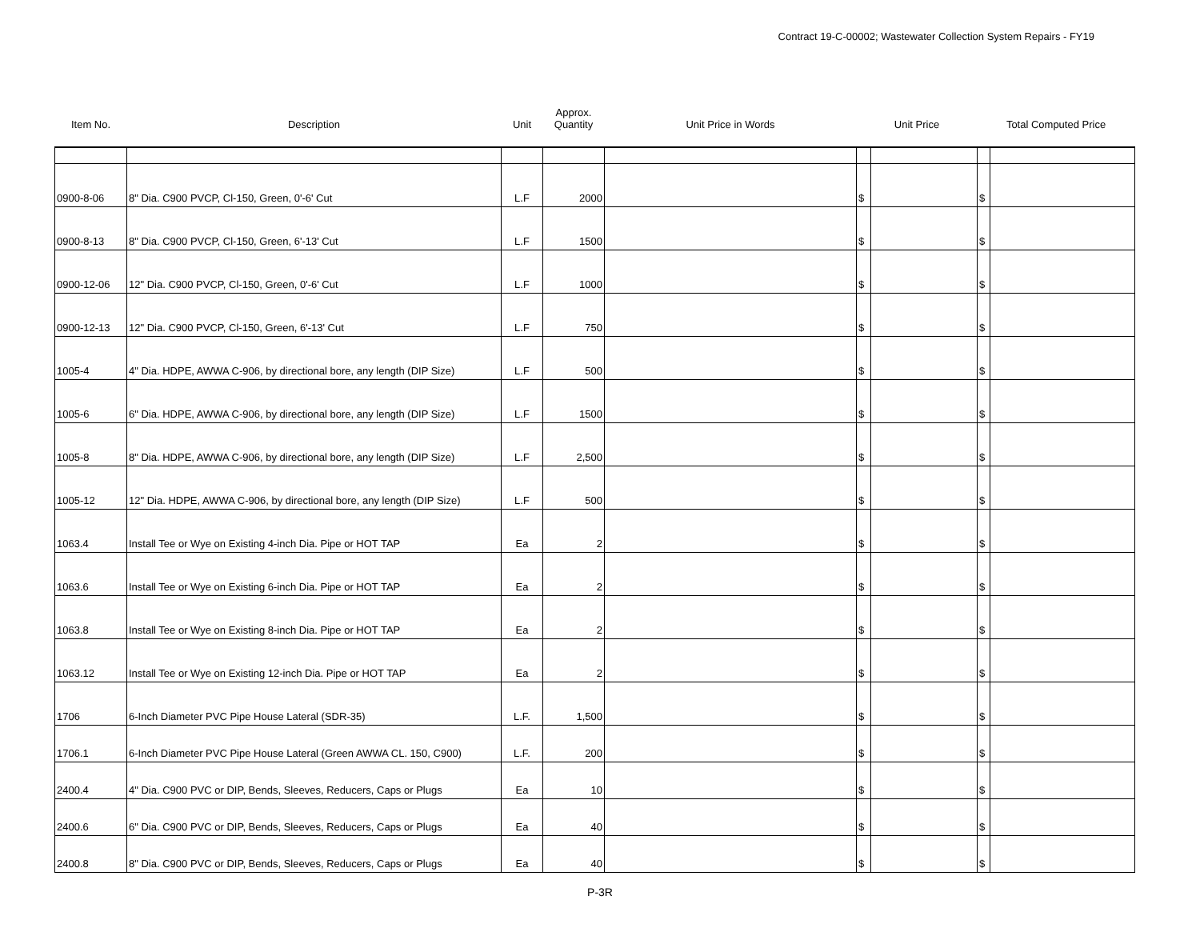Contract 19-C-00002; Wastewater Collection System Repairs - FY19
| Item No. | Description | Unit | Approx. Quantity | Unit Price in Words | Unit Price | | Total Computed Price | |
| --- | --- | --- | --- | --- | --- | --- | --- | --- |
| 0900-8-06 | 8" Dia. C900 PVCP, Cl-150, Green, 0'-6' Cut | L.F | 2000 | | $ | | $ | |
| 0900-8-13 | 8" Dia. C900 PVCP, Cl-150, Green, 6'-13' Cut | L.F | 1500 | | $ | | $ | |
| 0900-12-06 | 12" Dia. C900 PVCP, Cl-150, Green, 0'-6' Cut | L.F | 1000 | | $ | | $ | |
| 0900-12-13 | 12" Dia. C900 PVCP, Cl-150, Green, 6'-13' Cut | L.F | 750 | | $ | | $ | |
| 1005-4 | 4" Dia. HDPE, AWWA C-906, by directional bore, any length (DIP Size) | L.F | 500 | | $ | | $ | |
| 1005-6 | 6" Dia. HDPE, AWWA C-906, by directional bore, any length (DIP Size) | L.F | 1500 | | $ | | $ | |
| 1005-8 | 8" Dia. HDPE, AWWA C-906, by directional bore, any length (DIP Size) | L.F | 2,500 | | $ | | $ | |
| 1005-12 | 12" Dia. HDPE, AWWA C-906, by directional bore, any length (DIP Size) | L.F | 500 | | $ | | $ | |
| 1063.4 | Install Tee or Wye on Existing 4-inch Dia. Pipe or HOT TAP | Ea | 2 | | $ | | $ | |
| 1063.6 | Install Tee or Wye on Existing 6-inch Dia. Pipe or HOT TAP | Ea | 2 | | $ | | $ | |
| 1063.8 | Install Tee or Wye on Existing 8-inch Dia. Pipe or HOT TAP | Ea | 2 | | $ | | $ | |
| 1063.12 | Install Tee or Wye on Existing 12-inch Dia. Pipe or HOT TAP | Ea | 2 | | $ | | $ | |
| 1706 | 6-Inch Diameter PVC Pipe House Lateral (SDR-35) | L.F. | 1,500 | | $ | | $ | |
| 1706.1 | 6-Inch Diameter PVC Pipe House Lateral (Green AWWA CL. 150, C900) | L.F. | 200 | | $ | | $ | |
| 2400.4 | 4" Dia. C900 PVC or DIP, Bends, Sleeves, Reducers, Caps or Plugs | Ea | 10 | | $ | | $ | |
| 2400.6 | 6" Dia. C900 PVC or DIP, Bends, Sleeves, Reducers, Caps or Plugs | Ea | 40 | | $ | | $ | |
| 2400.8 | 8" Dia. C900 PVC or DIP, Bends, Sleeves, Reducers, Caps or Plugs | Ea | 40 | | $ | | $ | |
P-3R